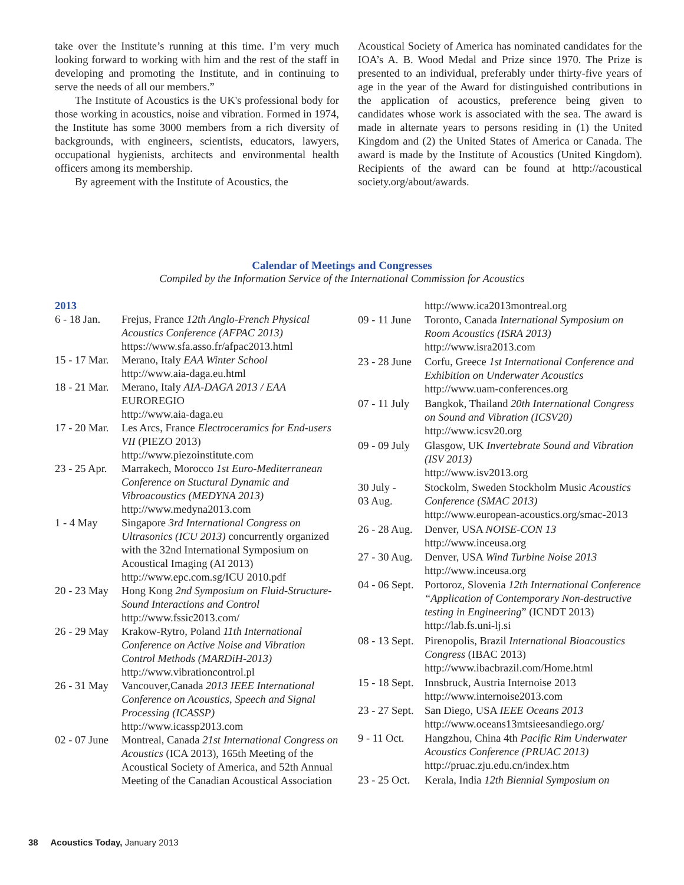take over the Institute’s running at this time. I’m very much looking forward to working with him and the rest of the staff in developing and promoting the Institute, and in continuing to serve the needs of all our members.”
The Institute of Acoustics is the UK's professional body for those working in acoustics, noise and vibration. Formed in 1974, the Institute has some 3000 members from a rich diversity of backgrounds, with engineers, scientists, educators, lawyers, occupational hygienists, architects and environmental health officers among its membership.
By agreement with the Institute of Acoustics, the
Acoustical Society of America has nominated candidates for the IOA’s A. B. Wood Medal and Prize since 1970. The Prize is presented to an individual, preferably under thirty-five years of age in the year of the Award for distinguished contributions in the application of acoustics, preference being given to candidates whose work is associated with the sea. The award is made in alternate years to persons residing in (1) the United Kingdom and (2) the United States of America or Canada. The award is made by the Institute of Acoustics (United Kingdom). Recipients of the award can be found at http://acoustical society.org/about/awards.
Calendar of Meetings and Congresses
Compiled by the Information Service of the International Commission for Acoustics
| 2013 | |
| 6 - 18 Jan. | Frejus, France 12th Anglo-French Physical Acoustics Conference (AFPAC 2013) https://www.sfa.asso.fr/afpac2013.html |
| 15 - 17 Mar. | Merano, Italy EAA Winter School http://www.aia-daga.eu.html |
| 18 - 21 Mar. | Merano, Italy AIA-DAGA 2013 / EAA EUROREGIO http://www.aia-daga.eu |
| 17 - 20 Mar. | Les Arcs, France Electroceramics for End-users VII (PIEZO 2013) http://www.piezoinstitute.com |
| 23 - 25 Apr. | Marrakech, Morocco 1st Euro-Mediterranean Conference on Stuctural Dynamic and Vibroacoustics (MEDYNA 2013) http://www.medyna2013.com |
| 1 - 4 May | Singapore 3rd International Congress on Ultrasonics (ICU 2013) concurrently organized with the 32nd International Symposium on Acoustical Imaging (AI 2013) http://www.epc.com.sg/ICU 2010.pdf |
| 20 - 23 May | Hong Kong 2nd Symposium on Fluid-Structure-Sound Interactions and Control http://www.fssic2013.com/ |
| 26 - 29 May | Krakow-Rytro, Poland 11th International Conference on Active Noise and Vibration Control Methods (MARDiH-2013) http://www.vibrationcontrol.pl |
| 26 - 31 May | Vancouver,Canada 2013 IEEE International Conference on Acoustics, Speech and Signal Processing (ICASSP) http://www.icassp2013.com |
| 02 - 07 June | Montreal, Canada 21st International Congress on Acoustics (ICA 2013), 165th Meeting of the Acoustical Society of America, and 52th Annual Meeting of the Canadian Acoustical Association |
| | http://www.ica2013montreal.org |
| 09 - 11 June | Toronto, Canada International Symposium on Room Acoustics (ISRA 2013) http://www.isra2013.com |
| 23 - 28 June | Corfu, Greece 1st International Conference and Exhibition on Underwater Acoustics http://www.uam-conferences.org |
| 07 - 11 July | Bangkok, Thailand 20th International Congress on Sound and Vibration (ICSV20) http://www.icsv20.org |
| 09 - 09 July | Glasgow, UK Invertebrate Sound and Vibration (ISV 2013) http://www.isv2013.org |
| 30 July - 03 Aug. | Stockolm, Sweden Stockholm Music Acoustics Conference (SMAC 2013) http://www.european-acoustics.org/smac-2013 |
| 26 - 28 Aug. | Denver, USA NOISE-CON 13 http://www.inceusa.org |
| 27 - 30 Aug. | Denver, USA Wind Turbine Noise 2013 http://www.inceusa.org |
| 04 - 06 Sept. | Portoroz, Slovenia 12th International Conference “Application of Contemporary Non-destructive testing in Engineering ” (ICNDT 2013) http://lab.fs.uni-lj.si |
| 08 - 13 Sept. | Pirenopolis, Brazil International Bioacoustics Congress (IBAC 2013) http://www.ibacbrazil.com/Home.html |
| 15 - 18 Sept. | Innsbruck, Austria Internoise 2013 http://www.internoise2013.com |
| 23 - 27 Sept. | San Diego, USA IEEE Oceans 2013 http://www.oceans13mtsieesandiego.org/ |
| 9 - 11 Oct. | Hangzhou, China 4th Pacific Rim Underwater Acoustics Conference (PRUAC 2013) http://pruac.zju.edu.cn/index.htm |
| 23 - 25 Oct. | Kerala, India 12th Biennial Symposium on |
38 Acoustics Today, January 2013